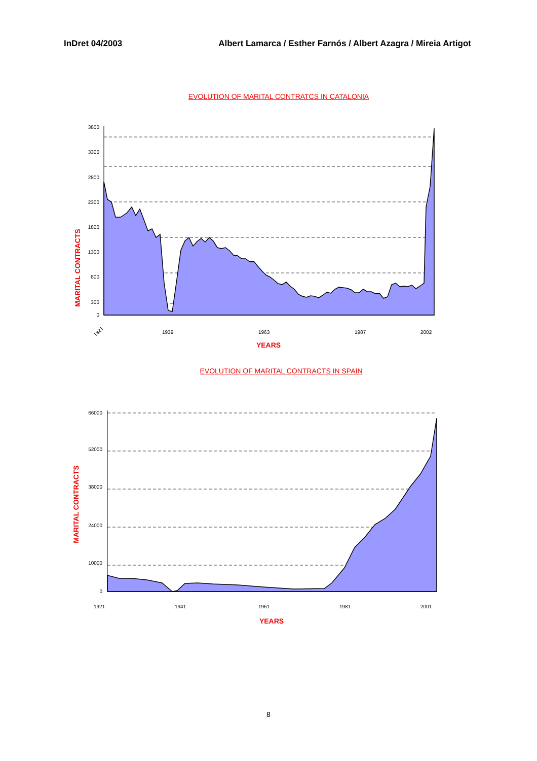InDret 04/2003 Albert Lamarca / Esther Farnós / Albert Azagra / Mireia Artigot
EVOLUTION OF MARITAL CONTRATCS IN CATALONIA
MARITAL CONTRACTS
3800
3300
2800
2300
1800
1300
800
300
0
1921
1939
1963
1987
2002
YEARS
EVOLUTION OF MARITAL CONTRACTS IN SPAIN
MARITAL CONTRACTS
66000
52000
38000
24000
10000
0
1921
1941
1961
1981
2001
YEARS
8